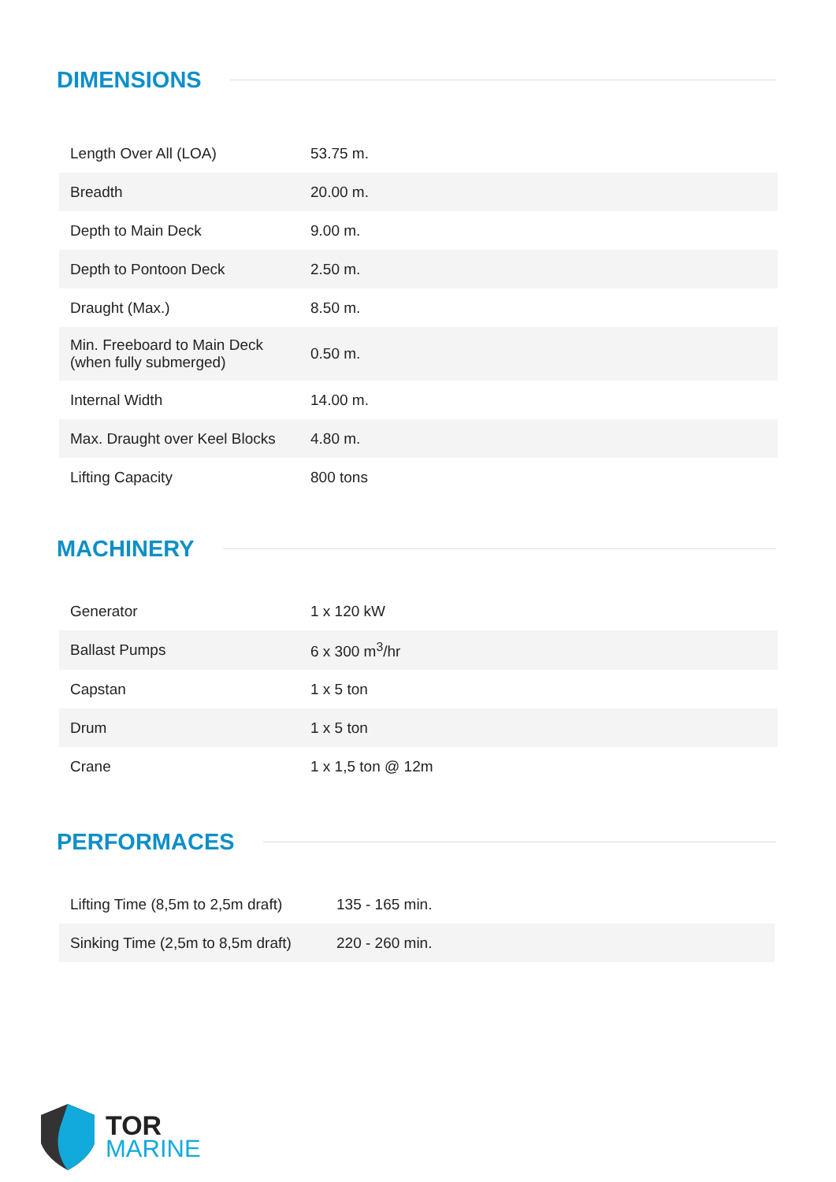DIMENSIONS
| Length Over All (LOA) | 53.75 m. |
| Breadth | 20.00 m. |
| Depth to Main Deck | 9.00 m. |
| Depth to Pontoon Deck | 2.50 m. |
| Draught (Max.) | 8.50 m. |
| Min. Freeboard to Main Deck (when fully submerged) | 0.50 m. |
| Internal Width | 14.00 m. |
| Max. Draught over Keel Blocks | 4.80 m. |
| Lifting Capacity | 800 tons |
MACHINERY
| Generator | 1 x 120 kW |
| Ballast Pumps | 6 x 300 m<sup>3</sup>/hr |
| Capstan | 1 x 5 ton |
| Drum | 1 x 5 ton |
| Crane | 1 x 1,5 ton @ 12m |
PERFORMACES
| Lifting Time (8,5m to 2,5m draft) | 135 - 165 min. |
| Sinking Time (2,5m to 8,5m draft) | 220 - 260 min. |
TOR
MARINE